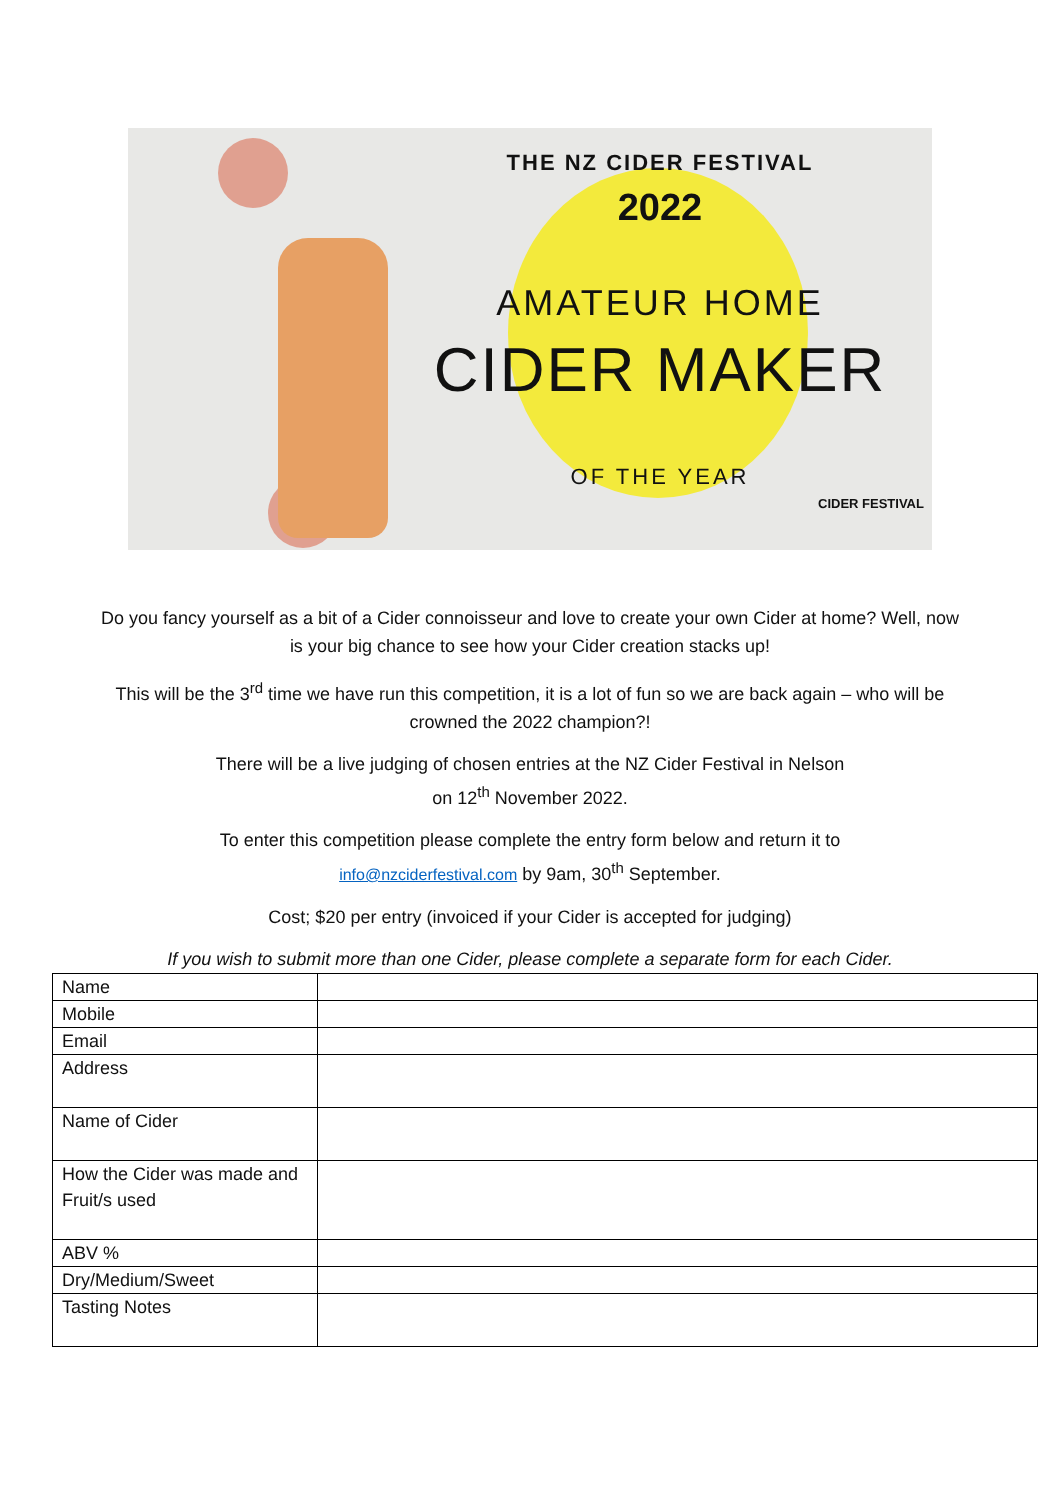THE NZ CIDER FESTIVAL
2022
AMATEUR HOME
CIDER MAKER
OF THE YEAR
CIDER FESTIVAL
Do you fancy yourself as a bit of a Cider connoisseur and love to create your own Cider at home? Well, now is your big chance to see how your Cider creation stacks up!
This will be the 3<sup>rd</sup> time we have run this competition, it is a lot of fun so we are back again – who will be crowned the 2022 champion?!
There will be a live judging of chosen entries at the NZ Cider Festival in Nelson
on 12<sup>th</sup> November 2022.
To enter this competition please complete the entry form below and return it to
info@nzciderfestival.com by 9am, 30<sup>th</sup> September.
Cost; $20 per entry (invoiced if your Cider is accepted for judging)
If you wish to submit more than one Cider, please complete a separate form for each Cider.
| Name | |
| Mobile | |
| Email | |
| Address | |
| Name of Cider | |
| How the Cider was made and Fruit/s used | |
| ABV % | |
| Dry/Medium/Sweet | |
| Tasting Notes | |